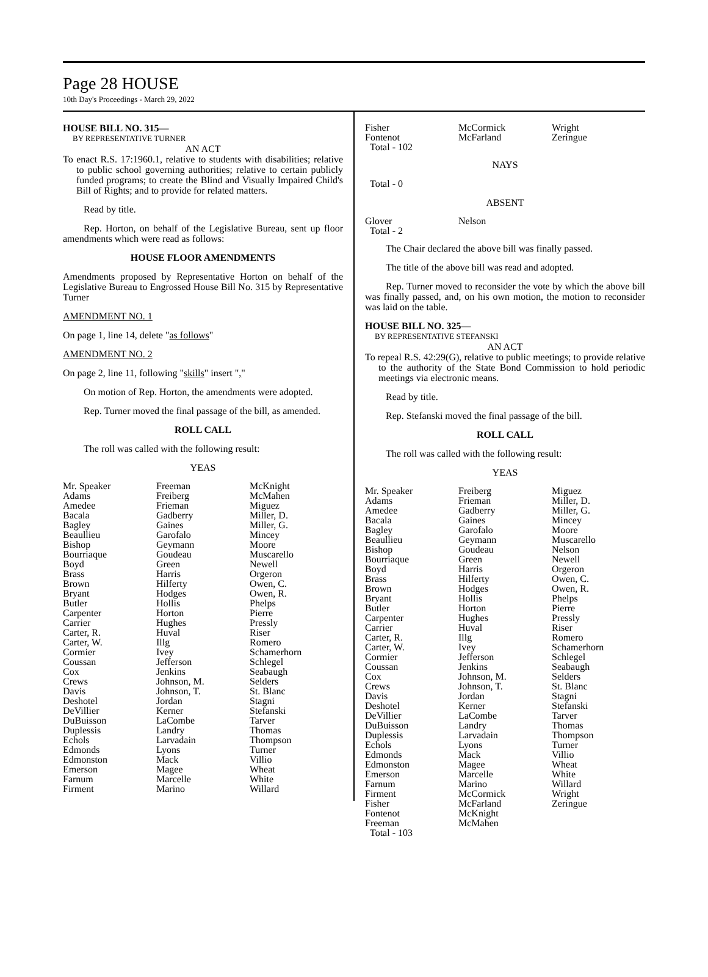Page 28 HOUSE
10th Day's Proceedings - March 29, 2022
HOUSE BILL NO. 315—
BY REPRESENTATIVE TURNER
AN ACT
To enact R.S. 17:1960.1, relative to students with disabilities; relative to public school governing authorities; relative to certain publicly funded programs; to create the Blind and Visually Impaired Child's Bill of Rights; and to provide for related matters.
Read by title.
Rep. Horton, on behalf of the Legislative Bureau, sent up floor amendments which were read as follows:
HOUSE FLOOR AMENDMENTS
Amendments proposed by Representative Horton on behalf of the Legislative Bureau to Engrossed House Bill No. 315 by Representative Turner
AMENDMENT NO. 1
On page 1, line 14, delete "as follows"
AMENDMENT NO. 2
On page 2, line 11, following "skills" insert ","
On motion of Rep. Horton, the amendments were adopted.
Rep. Turner moved the final passage of the bill, as amended.
ROLL CALL
The roll was called with the following result:
YEAS
| Mr. Speaker | Freeman | McKnight |
| Adams | Freiberg | McMahen |
| Amedee | Frieman | Miguez |
| Bacala | Gadberry | Miller, D. |
| Bagley | Gaines | Miller, G. |
| Beaullieu | Garofalo | Mincey |
| Bishop | Geymann | Moore |
| Bourriaque | Goudeau | Muscarello |
| Boyd | Green | Newell |
| Brass | Harris | Orgeron |
| Brown | Hilferty | Owen, C. |
| Bryant | Hodges | Owen, R. |
| Butler | Hollis | Phelps |
| Carpenter | Horton | Pierre |
| Carrier | Hughes | Pressly |
| Carter, R. | Huval | Riser |
| Carter, W. | Illg | Romero |
| Cormier | Ivey | Schamerhorn |
| Coussan | Jefferson | Schlegel |
| Cox | Jenkins | Seabaugh |
| Crews | Johnson, M. | Selders |
| Davis | Johnson, T. | St. Blanc |
| Deshotel | Jordan | Stagni |
| DeVillier | Kerner | Stefanski |
| DuBuisson | LaCombe | Tarver |
| Duplessis | Landry | Thomas |
| Echols | Larvadain | Thompson |
| Edmonds | Lyons | Turner |
| Edmonston | Mack | Villio |
| Emerson | Magee | Wheat |
| Farnum | Marcelle | White |
| Firment | Marino | Willard |
| Fisher | McCormick | Wright |
| Fontenot | McFarland | Zeringue |
| Total - 102 | | |
NAYS
Total - 0
ABSENT
| Glover | Nelson | |
| Total - 2 | | |
The Chair declared the above bill was finally passed.
The title of the above bill was read and adopted.
Rep. Turner moved to reconsider the vote by which the above bill was finally passed, and, on his own motion, the motion to reconsider was laid on the table.
HOUSE BILL NO. 325—
BY REPRESENTATIVE STEFANSKI
AN ACT
To repeal R.S. 42:29(G), relative to public meetings; to provide relative to the authority of the State Bond Commission to hold periodic meetings via electronic means.
Read by title.
Rep. Stefanski moved the final passage of the bill.
ROLL CALL
The roll was called with the following result:
YEAS
| Mr. Speaker | Freiberg | Miguez |
| Adams | Frieman | Miller, D. |
| Amedee | Gadberry | Miller, G. |
| Bacala | Gaines | Mincey |
| Bagley | Garofalo | Moore |
| Beaullieu | Geymann | Muscarello |
| Bishop | Goudeau | Nelson |
| Bourriaque | Green | Newell |
| Boyd | Harris | Orgeron |
| Brass | Hilferty | Owen, C. |
| Brown | Hodges | Owen, R. |
| Bryant | Hollis | Phelps |
| Butler | Horton | Pierre |
| Carpenter | Hughes | Pressly |
| Carrier | Huval | Riser |
| Carter, R. | Illg | Romero |
| Carter, W. | Ivey | Schamerhorn |
| Cormier | Jefferson | Schlegel |
| Coussan | Jenkins | Seabaugh |
| Cox | Johnson, M. | Selders |
| Crews | Johnson, T. | St. Blanc |
| Davis | Jordan | Stagni |
| Deshotel | Kerner | Stefanski |
| DeVillier | LaCombe | Tarver |
| DuBuisson | Landry | Thomas |
| Duplessis | Larvadain | Thompson |
| Echols | Lyons | Turner |
| Edmonds | Mack | Villio |
| Edmonston | Magee | Wheat |
| Emerson | Marcelle | White |
| Farnum | Marino | Willard |
| Firment | McCormick | Wright |
| Fisher | McFarland | Zeringue |
| Fontenot | McKnight | |
| Freeman | McMahen | |
| Total - 103 | | |